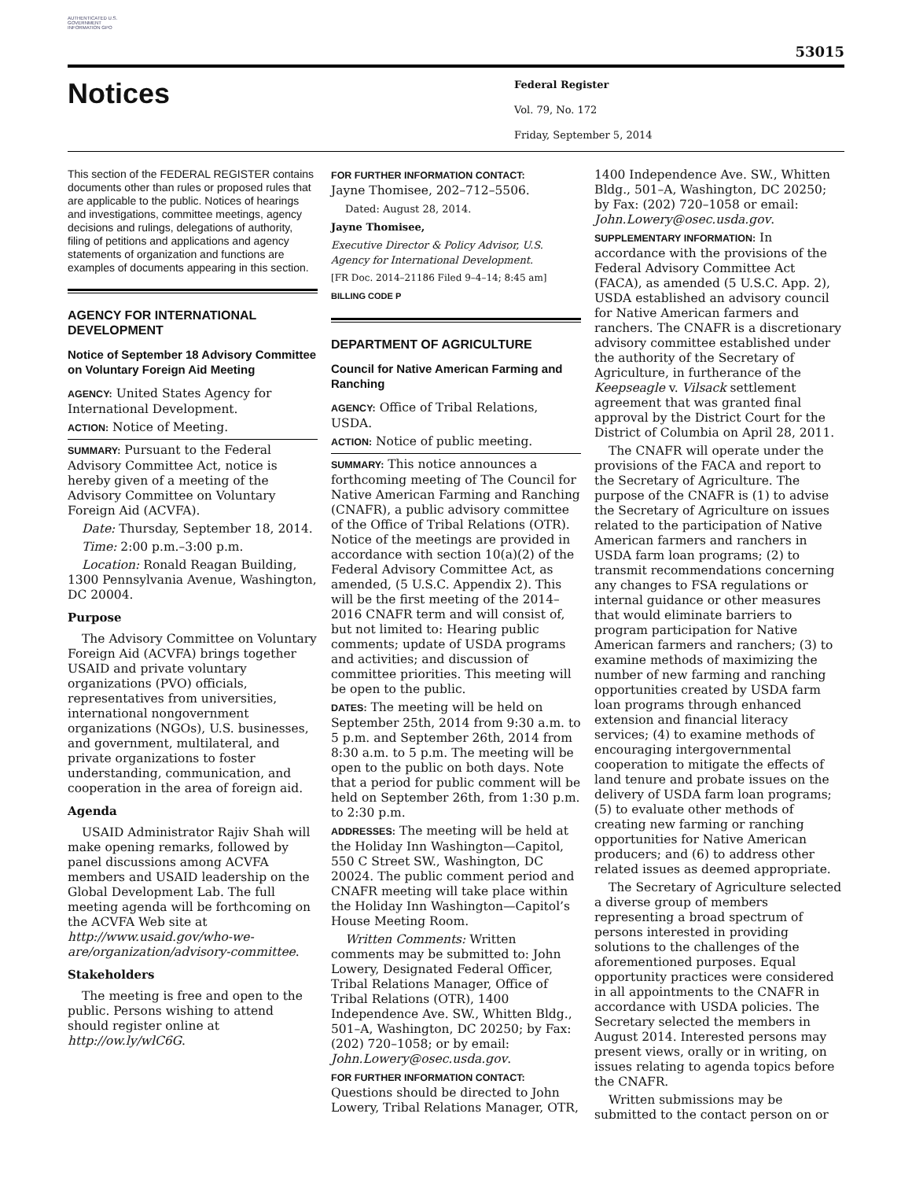AUTHENTICATED U.S. GOVERNMENT INFORMATION GPO
53015
Notices
Federal Register
Vol. 79, No. 172
Friday, September 5, 2014
This section of the FEDERAL REGISTER contains documents other than rules or proposed rules that are applicable to the public. Notices of hearings and investigations, committee meetings, agency decisions and rulings, delegations of authority, filing of petitions and applications and agency statements of organization and functions are examples of documents appearing in this section.
AGENCY FOR INTERNATIONAL DEVELOPMENT
Notice of September 18 Advisory Committee on Voluntary Foreign Aid Meeting
AGENCY: United States Agency for International Development.
ACTION: Notice of Meeting.
SUMMARY: Pursuant to the Federal Advisory Committee Act, notice is hereby given of a meeting of the Advisory Committee on Voluntary Foreign Aid (ACVFA).
Date: Thursday, September 18, 2014.
Time: 2:00 p.m.–3:00 p.m.
Location: Ronald Reagan Building, 1300 Pennsylvania Avenue, Washington, DC 20004.
Purpose
The Advisory Committee on Voluntary Foreign Aid (ACVFA) brings together USAID and private voluntary organizations (PVO) officials, representatives from universities, international nongovernment organizations (NGOs), U.S. businesses, and government, multilateral, and private organizations to foster understanding, communication, and cooperation in the area of foreign aid.
Agenda
USAID Administrator Rajiv Shah will make opening remarks, followed by panel discussions among ACVFA members and USAID leadership on the Global Development Lab. The full meeting agenda will be forthcoming on the ACVFA Web site at http://www.usaid.gov/who-we-are/organization/advisory-committee.
Stakeholders
The meeting is free and open to the public. Persons wishing to attend should register online at http://ow.ly/wlC6G.
FOR FURTHER INFORMATION CONTACT:
Jayne Thomisee, 202–712–5506.
Dated: August 28, 2014.
Jayne Thomisee,
Executive Director & Policy Advisor, U.S. Agency for International Development.
[FR Doc. 2014–21186 Filed 9–4–14; 8:45 am]
BILLING CODE P
DEPARTMENT OF AGRICULTURE
Council for Native American Farming and Ranching
AGENCY: Office of Tribal Relations, USDA.
ACTION: Notice of public meeting.
SUMMARY: This notice announces a forthcoming meeting of The Council for Native American Farming and Ranching (CNAFR), a public advisory committee of the Office of Tribal Relations (OTR). Notice of the meetings are provided in accordance with section 10(a)(2) of the Federal Advisory Committee Act, as amended, (5 U.S.C. Appendix 2). This will be the first meeting of the 2014–2016 CNAFR term and will consist of, but not limited to: Hearing public comments; update of USDA programs and activities; and discussion of committee priorities. This meeting will be open to the public.
DATES: The meeting will be held on September 25th, 2014 from 9:30 a.m. to 5 p.m. and September 26th, 2014 from 8:30 a.m. to 5 p.m. The meeting will be open to the public on both days. Note that a period for public comment will be held on September 26th, from 1:30 p.m. to 2:30 p.m.
ADDRESSES: The meeting will be held at the Holiday Inn Washington—Capitol, 550 C Street SW., Washington, DC 20024. The public comment period and CNAFR meeting will take place within the Holiday Inn Washington—Capitol’s House Meeting Room.
Written Comments: Written comments may be submitted to: John Lowery, Designated Federal Officer, Tribal Relations Manager, Office of Tribal Relations (OTR), 1400 Independence Ave. SW., Whitten Bldg., 501–A, Washington, DC 20250; by Fax: (202) 720–1058; or by email: John.Lowery@osec.usda.gov.
FOR FURTHER INFORMATION CONTACT:
Questions should be directed to John Lowery, Tribal Relations Manager, OTR,
1400 Independence Ave. SW., Whitten Bldg., 501–A, Washington, DC 20250; by Fax: (202) 720–1058 or email: John.Lowery@osec.usda.gov.
SUPPLEMENTARY INFORMATION: In accordance with the provisions of the Federal Advisory Committee Act (FACA), as amended (5 U.S.C. App. 2), USDA established an advisory council for Native American farmers and ranchers. The CNAFR is a discretionary advisory committee established under the authority of the Secretary of Agriculture, in furtherance of the Keepseagle v. Vilsack settlement agreement that was granted final approval by the District Court for the District of Columbia on April 28, 2011.
The CNAFR will operate under the provisions of the FACA and report to the Secretary of Agriculture. The purpose of the CNAFR is (1) to advise the Secretary of Agriculture on issues related to the participation of Native American farmers and ranchers in USDA farm loan programs; (2) to transmit recommendations concerning any changes to FSA regulations or internal guidance or other measures that would eliminate barriers to program participation for Native American farmers and ranchers; (3) to examine methods of maximizing the number of new farming and ranching opportunities created by USDA farm loan programs through enhanced extension and financial literacy services; (4) to examine methods of encouraging intergovernmental cooperation to mitigate the effects of land tenure and probate issues on the delivery of USDA farm loan programs; (5) to evaluate other methods of creating new farming or ranching opportunities for Native American producers; and (6) to address other related issues as deemed appropriate.
The Secretary of Agriculture selected a diverse group of members representing a broad spectrum of persons interested in providing solutions to the challenges of the aforementioned purposes. Equal opportunity practices were considered in all appointments to the CNAFR in accordance with USDA policies. The Secretary selected the members in August 2014. Interested persons may present views, orally or in writing, on issues relating to agenda topics before the CNAFR.
Written submissions may be submitted to the contact person on or